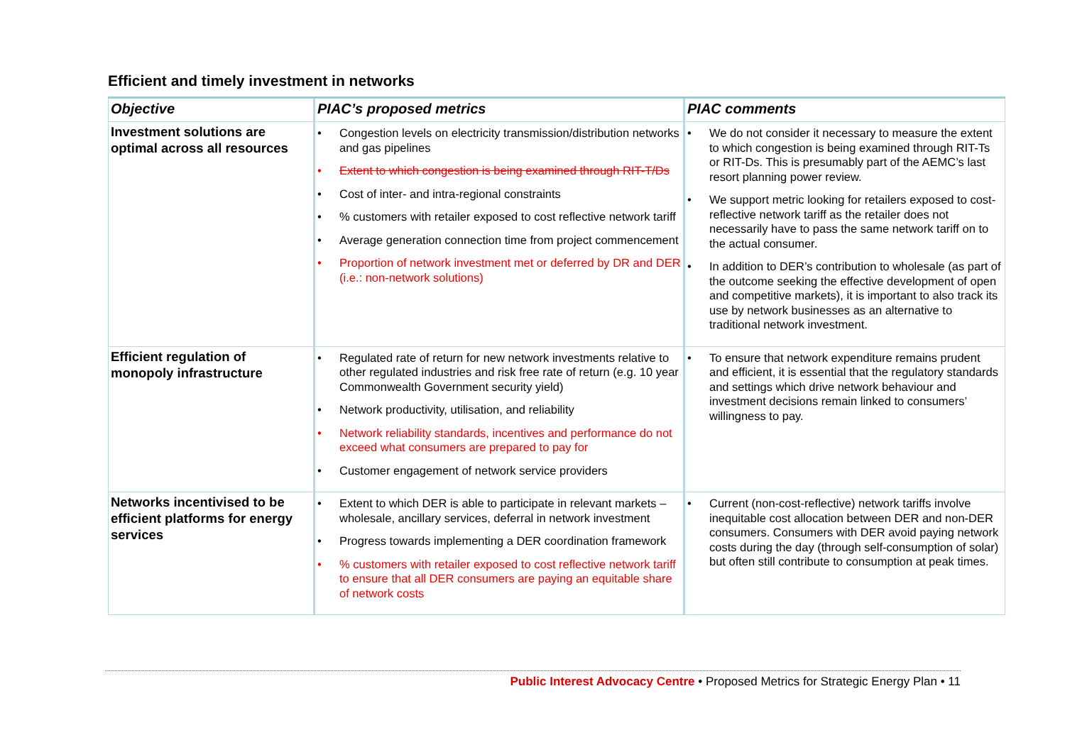Efficient and timely investment in networks
| Objective | PIAC’s proposed metrics | PIAC comments |
| --- | --- | --- |
| Investment solutions are optimal across all resources | • Congestion levels on electricity transmission/distribution networks and gas pipelines • Extent to which congestion is being examined through RIT-T/Ds • Cost of inter- and intra-regional constraints • % customers with retailer exposed to cost reflective network tariff • Average generation connection time from project commencement • Proportion of network investment met or deferred by DR and DER (i.e.: non-network solutions) | • We do not consider it necessary to measure the extent to which congestion is being examined through RIT-Ts or RIT-Ds. This is presumably part of the AEMC’s last resort planning power review. • We support metric looking for retailers exposed to cost-reflective network tariff as the retailer does not necessarily have to pass the same network tariff on to the actual consumer. • In addition to DER’s contribution to wholesale (as part of the outcome seeking the effective development of open and competitive markets), it is important to also track its use by network businesses as an alternative to traditional network investment. |
| Efficient regulation of monopoly infrastructure | • Regulated rate of return for new network investments relative to other regulated industries and risk free rate of return (e.g. 10 year Commonwealth Government security yield) • Network productivity, utilisation, and reliability • Network reliability standards, incentives and performance do not exceed what consumers are prepared to pay for • Customer engagement of network service providers | • To ensure that network expenditure remains prudent and efficient, it is essential that the regulatory standards and settings which drive network behaviour and investment decisions remain linked to consumers’ willingness to pay. |
| Networks incentivised to be efficient platforms for energy services | • Extent to which DER is able to participate in relevant markets – wholesale, ancillary services, deferral in network investment • Progress towards implementing a DER coordination framework • % customers with retailer exposed to cost reflective network tariff to ensure that all DER consumers are paying an equitable share of network costs | • Current (non-cost-reflective) network tariffs involve inequitable cost allocation between DER and non-DER consumers. Consumers with DER avoid paying network costs during the day (through self-consumption of solar) but often still contribute to consumption at peak times. |
Public Interest Advocacy Centre • Proposed Metrics for Strategic Energy Plan • 11